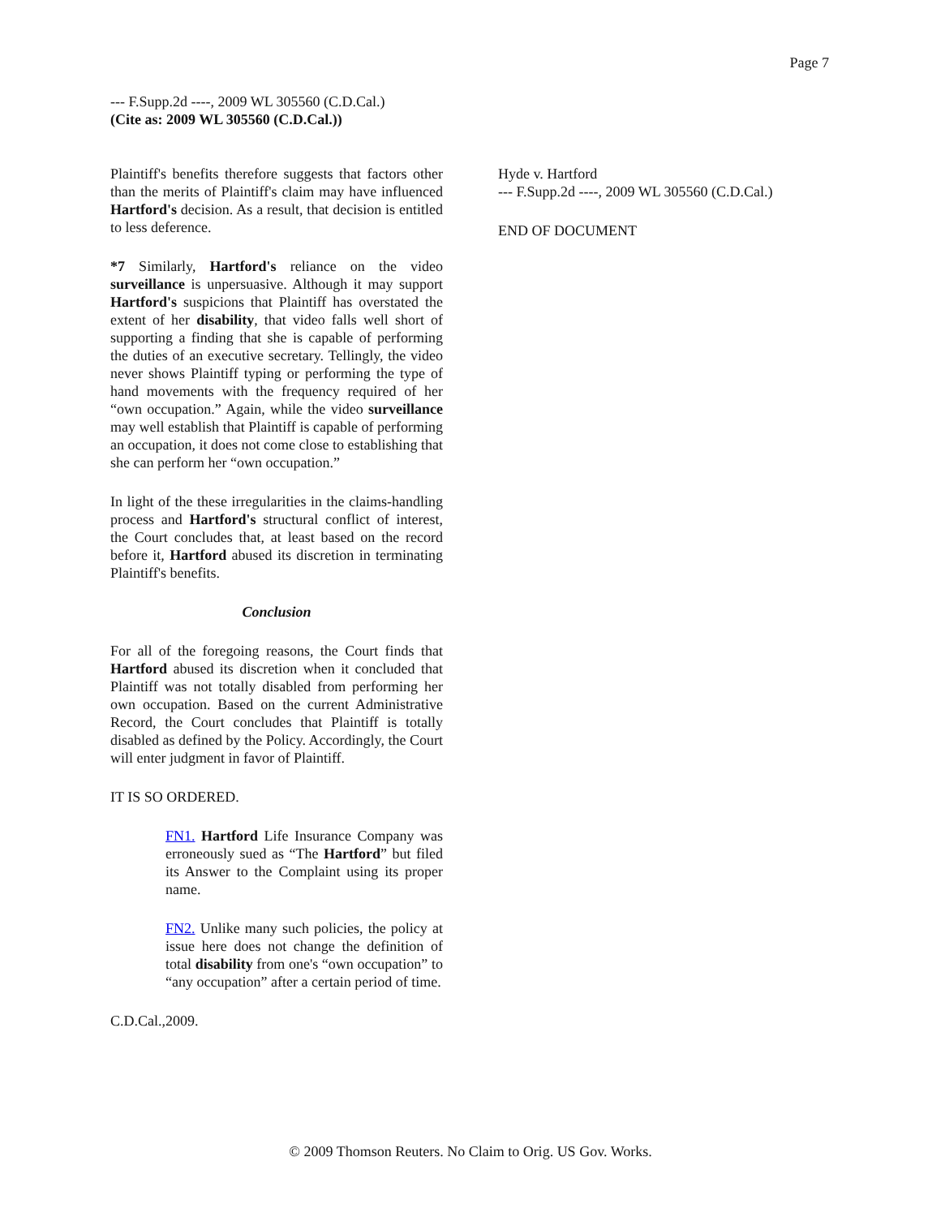Page 7
--- F.Supp.2d ----, 2009 WL 305560 (C.D.Cal.)
(Cite as: 2009 WL 305560 (C.D.Cal.))
Plaintiff's benefits therefore suggests that factors other than the merits of Plaintiff's claim may have influenced Hartford's decision. As a result, that decision is entitled to less deference.
*7 Similarly, Hartford's reliance on the video surveillance is unpersuasive. Although it may support Hartford's suspicions that Plaintiff has overstated the extent of her disability, that video falls well short of supporting a finding that she is capable of performing the duties of an executive secretary. Tellingly, the video never shows Plaintiff typing or performing the type of hand movements with the frequency required of her “own occupation.” Again, while the video surveillance may well establish that Plaintiff is capable of performing an occupation, it does not come close to establishing that she can perform her “own occupation.”
In light of the these irregularities in the claims-handling process and Hartford's structural conflict of interest, the Court concludes that, at least based on the record before it, Hartford abused its discretion in terminating Plaintiff's benefits.
Conclusion
For all of the foregoing reasons, the Court finds that Hartford abused its discretion when it concluded that Plaintiff was not totally disabled from performing her own occupation. Based on the current Administrative Record, the Court concludes that Plaintiff is totally disabled as defined by the Policy. Accordingly, the Court will enter judgment in favor of Plaintiff.
IT IS SO ORDERED.
FN1. Hartford Life Insurance Company was erroneously sued as “The Hartford” but filed its Answer to the Complaint using its proper name.
FN2. Unlike many such policies, the policy at issue here does not change the definition of total disability from one's “own occupation” to “any occupation” after a certain period of time.
C.D.Cal.,2009.
Hyde v. Hartford
--- F.Supp.2d ----, 2009 WL 305560 (C.D.Cal.)
END OF DOCUMENT
© 2009 Thomson Reuters. No Claim to Orig. US Gov. Works.